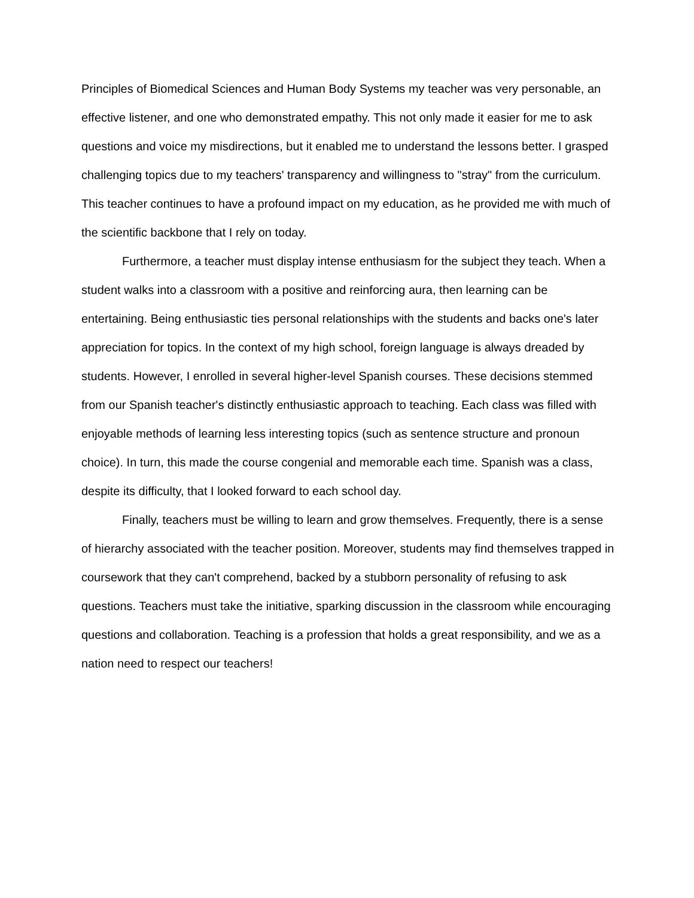Principles of Biomedical Sciences and Human Body Systems my teacher was very personable, an effective listener, and one who demonstrated empathy. This not only made it easier for me to ask questions and voice my misdirections, but it enabled me to understand the lessons better. I grasped challenging topics due to my teachers' transparency and willingness to "stray" from the curriculum. This teacher continues to have a profound impact on my education, as he provided me with much of the scientific backbone that I rely on today.
Furthermore, a teacher must display intense enthusiasm for the subject they teach. When a student walks into a classroom with a positive and reinforcing aura, then learning can be entertaining. Being enthusiastic ties personal relationships with the students and backs one's later appreciation for topics. In the context of my high school, foreign language is always dreaded by students. However, I enrolled in several higher-level Spanish courses. These decisions stemmed from our Spanish teacher's distinctly enthusiastic approach to teaching. Each class was filled with enjoyable methods of learning less interesting topics (such as sentence structure and pronoun choice). In turn, this made the course congenial and memorable each time. Spanish was a class, despite its difficulty, that I looked forward to each school day.
Finally, teachers must be willing to learn and grow themselves. Frequently, there is a sense of hierarchy associated with the teacher position. Moreover, students may find themselves trapped in coursework that they can't comprehend, backed by a stubborn personality of refusing to ask questions. Teachers must take the initiative, sparking discussion in the classroom while encouraging questions and collaboration. Teaching is a profession that holds a great responsibility, and we as a nation need to respect our teachers!